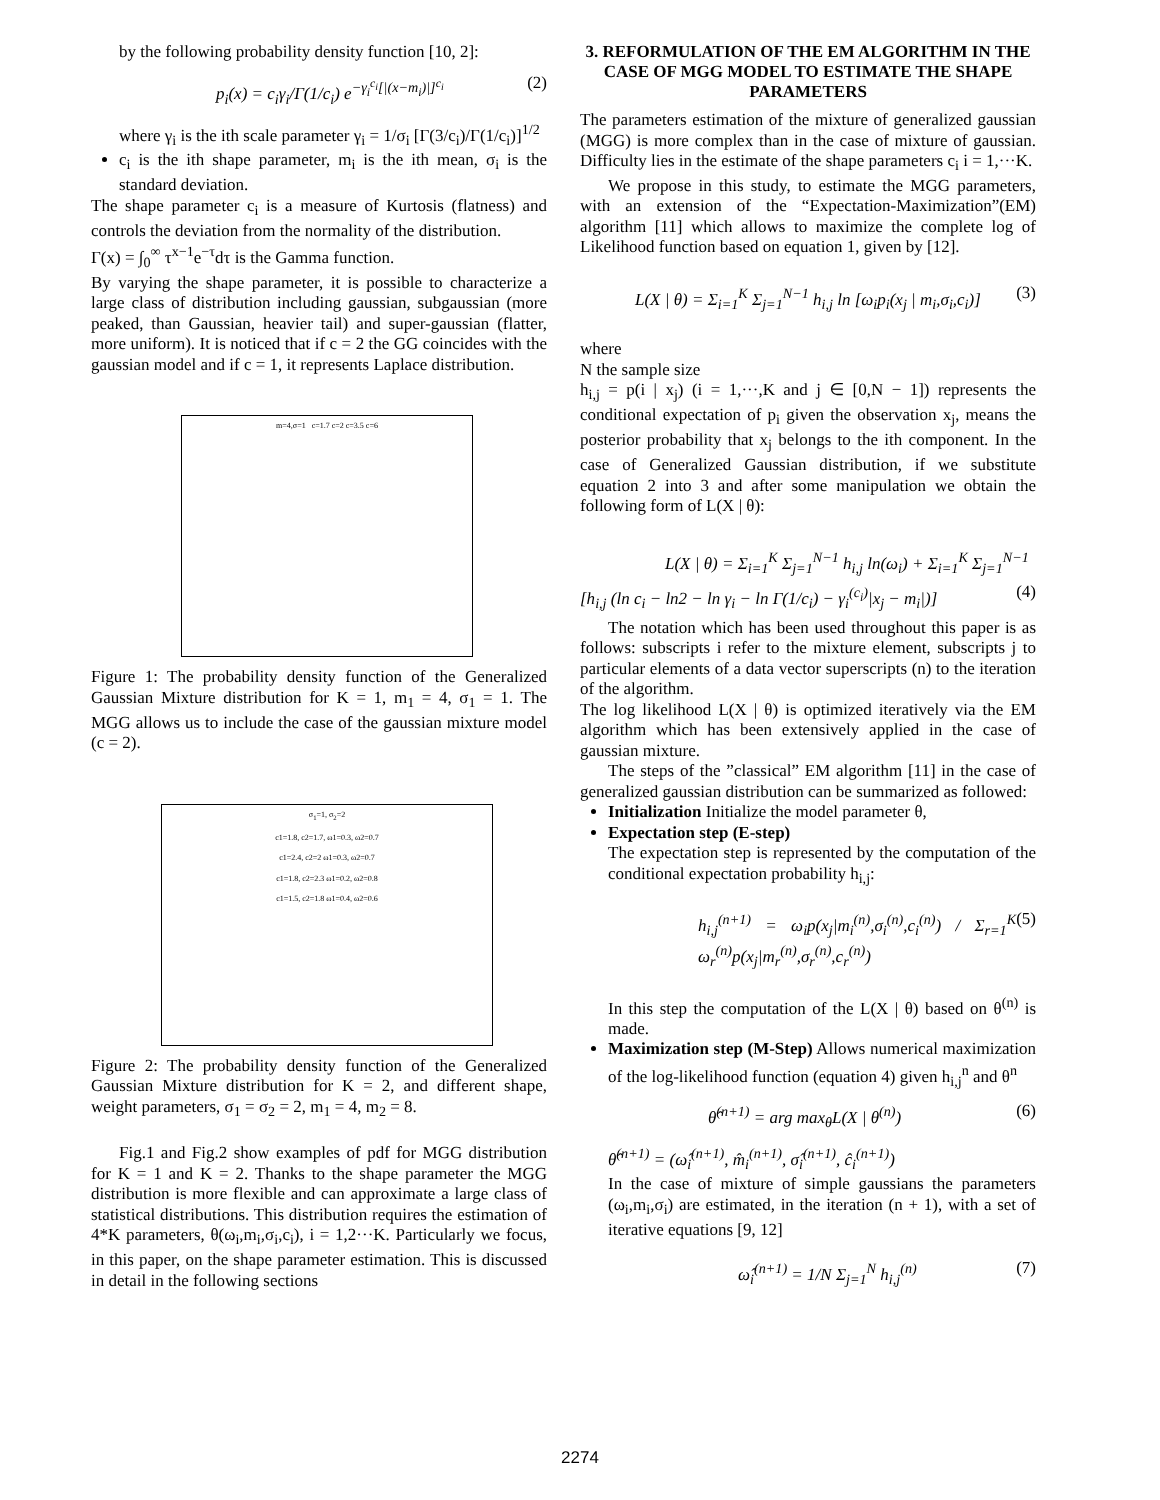by the following probability density function [10, 2]:
p<sub>i</sub>(x) = c<sub>i</sub>γ<sub>i</sub>/Γ(1/c<sub>i</sub>) e<sup>−γ<sub>i</sub><sup>c<sub>i</sub></sup>[|(x−m<sub>i</sub>)|]<sup>c<sub>i</sub></sup></sup> (2)
where γ<sub>i</sub> is the ith scale parameter γ<sub>i</sub> = 1/σ<sub>i</sub> [Γ(3/c<sub>i</sub>)/Γ(1/c<sub>i</sub>)]<sup>1/2</sup>
c<sub>i</sub> is the ith shape parameter, m<sub>i</sub> is the ith mean, σ<sub>i</sub> is the standard deviation.
The shape parameter c<sub>i</sub> is a measure of Kurtosis (flatness) and controls the deviation from the normality of the distribution.
Γ(x) = ∫<sub>0</sub><sup>∞</sup> τ<sup>x−1</sup>e<sup>−τ</sup>dτ is the Gamma function.
By varying the shape parameter, it is possible to characterize a large class of distribution including gaussian, subgaussian (more peaked, than Gaussian, heavier tail) and super-gaussian (flatter, more uniform). It is noticed that if c = 2 the GG coincides with the gaussian model and if c = 1, it represents Laplace distribution.
m=4,σ=1 c=1.7 c=2 c=3.5 c=6
Figure 1: The probability density function of the Generalized Gaussian Mixture distribution for K = 1, m<sub>1</sub> = 4, σ<sub>1</sub> = 1. The MGG allows us to include the case of the gaussian mixture model (c = 2).
σ<sub>1</sub>=1, σ<sub>2</sub>=2
c1=1.8, c2=1.7, ω1=0.3, ω2=0.7
c1=2.4, c2=2 ω1=0.3, ω2=0.7
c1=1.8, c2=2.3 ω1=0.2, ω2=0.8
c1=1.5, c2=1.8 ω1=0.4, ω2=0.6
Figure 2: The probability density function of the Generalized Gaussian Mixture distribution for K = 2, and different shape, weight parameters, σ<sub>1</sub> = σ<sub>2</sub> = 2, m<sub>1</sub> = 4, m<sub>2</sub> = 8.
Fig.1 and Fig.2 show examples of pdf for MGG distribution for K = 1 and K = 2. Thanks to the shape parameter the MGG distribution is more flexible and can approximate a large class of statistical distributions. This distribution requires the estimation of 4*K parameters, θ(ω<sub>i</sub>,m<sub>i</sub>,σ<sub>i</sub>,c<sub>i</sub>), i = 1,2···K. Particularly we focus, in this paper, on the shape parameter estimation. This is discussed in detail in the following sections
3. REFORMULATION OF THE EM ALGORITHM IN THE CASE OF MGG MODEL TO ESTIMATE THE SHAPE PARAMETERS
The parameters estimation of the mixture of generalized gaussian (MGG) is more complex than in the case of mixture of gaussian. Difficulty lies in the estimate of the shape parameters c<sub>i</sub> i = 1,···K.
We propose in this study, to estimate the MGG parameters, with an extension of the “Expectation-Maximization”(EM) algorithm [11] which allows to maximize the complete log of Likelihood function based on equation 1, given by [12].
L(X | θ) = Σ<sub>i=1</sub><sup>K</sup> Σ<sub>j=1</sub><sup>N−1</sup> h<sub>i,j</sub> ln [ω<sub>i</sub>p<sub>i</sub>(x<sub>j</sub> | m<sub>i</sub>,σ<sub>i</sub>,c<sub>i</sub>)] (3)
where
N the sample size
h<sub>i,j</sub> = p(i | x<sub>j</sub>) (i = 1,···,K and j ∈ [0,N − 1]) represents the conditional expectation of p<sub>i</sub> given the observation x<sub>j</sub>, means the posterior probability that x<sub>j</sub> belongs to the ith component. In the case of Generalized Gaussian distribution, if we substitute equation 2 into 3 and after some manipulation we obtain the following form of L(X | θ):
L(X | θ) = Σ<sub>i=1</sub><sup>K</sup> Σ<sub>j=1</sub><sup>N−1</sup> h<sub>i,j</sub> ln(ω<sub>i</sub>) + Σ<sub>i=1</sub><sup>K</sup> Σ<sub>j=1</sub><sup>N−1</sup>
[h<sub>i,j</sub> (ln c<sub>i</sub> − ln2 − ln γ<sub>i</sub> − ln Γ(1/c<sub>i</sub>) − γ<sub>i</sub><sup>(c<sub>i</sub>)</sup>|x<sub>j</sub> − m<sub>i</sub>|)] (4)
The notation which has been used throughout this paper is as follows: subscripts i refer to the mixture element, subscripts j to particular elements of a data vector superscripts (n) to the iteration of the algorithm.
The log likelihood L(X | θ) is optimized iteratively via the EM algorithm which has been extensively applied in the case of gaussian mixture.
The steps of the ”classical” EM algorithm [11] in the case of generalized gaussian distribution can be summarized as followed:
Initialization Initialize the model parameter θ,
Expectation step (E-step)
The expectation step is represented by the computation of the conditional expectation probability h<sub>i,j</sub>:
h<sub>i,j</sub><sup>(n+1)</sup> = ω<sub>i</sub>p(x<sub>j</sub>|m<sub>i</sub><sup>(n)</sup>,σ<sub>i</sub><sup>(n)</sup>,c<sub>i</sub><sup>(n)</sup>) / Σ<sub>r=1</sub><sup>K</sup> ω<sub>r</sub><sup>(n)</sup>p(x<sub>j</sub>|m<sub>r</sub><sup>(n)</sup>,σ<sub>r</sub><sup>(n)</sup>,c<sub>r</sub><sup>(n)</sup>) (5)
In this step the computation of the L(X | θ) based on θ<sup>(n)</sup> is made.
Maximization step (M-Step) Allows numerical maximization of the log-likelihood function (equation 4) given h<sub>i,j</sub><sup>n</sup> and θ<sup>n</sup>
θ̂<sup>(n+1)</sup> = arg max<sub>θ</sub>L(X | θ<sup>(n)</sup>) (6)
θ̂<sup>(n+1)</sup> = (ω̂<sub>i</sub><sup>(n+1)</sup>, m̂<sub>i</sub><sup>(n+1)</sup>, σ̂<sub>i</sub><sup>(n+1)</sup>, ĉ<sub>i</sub><sup>(n+1)</sup>)
In the case of mixture of simple gaussians the parameters (ω<sub>i</sub>,m<sub>i</sub>,σ<sub>i</sub>) are estimated, in the iteration (n + 1), with a set of iterative equations [9, 12]
ω̂<sub>i</sub><sup>(n+1)</sup> = 1/N Σ<sub>j=1</sub><sup>N</sup> h<sub>i,j</sub><sup>(n)</sup> (7)
2274